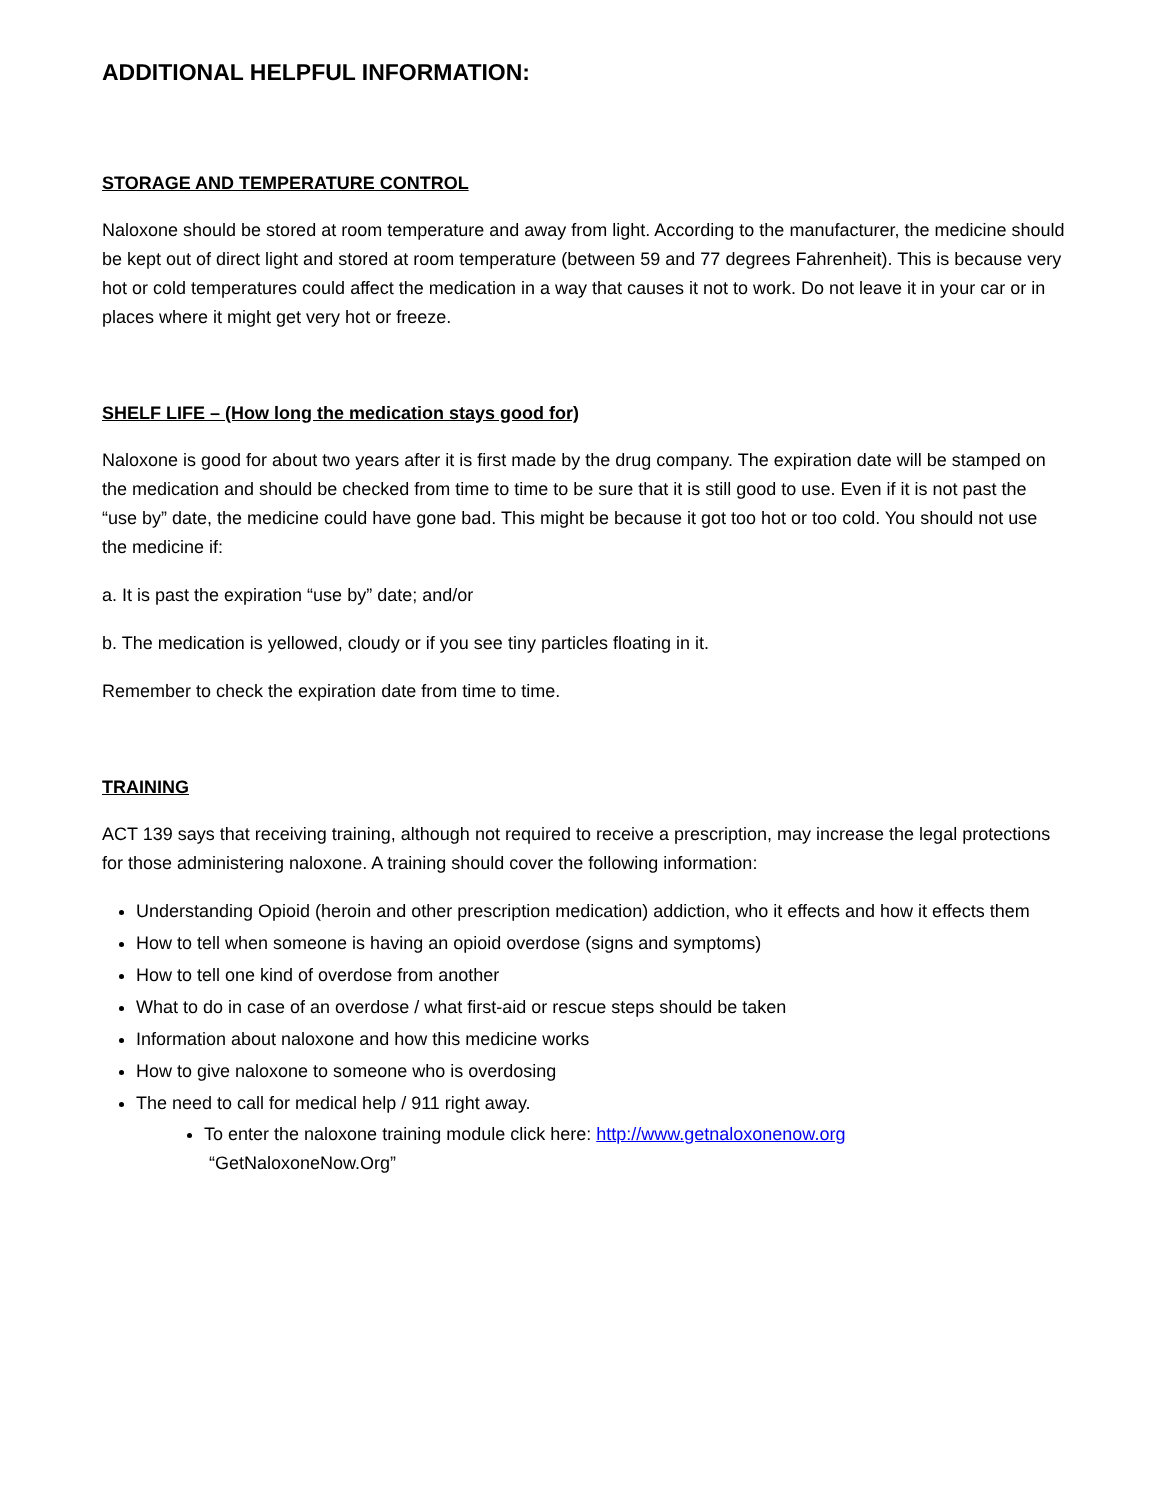ADDITIONAL HELPFUL INFORMATION:
STORAGE AND TEMPERATURE CONTROL
Naloxone should be stored at room temperature and away from light. According to the manufacturer, the medicine should be kept out of direct light and stored at room temperature (between 59 and 77 degrees Fahrenheit). This is because very hot or cold temperatures could affect the medication in a way that causes it not to work. Do not leave it in your car or in places where it might get very hot or freeze.
SHELF LIFE – (How long the medication stays good for)
Naloxone is good for about two years after it is first made by the drug company. The expiration date will be stamped on the medication and should be checked from time to time to be sure that it is still good to use. Even if it is not past the “use by” date, the medicine could have gone bad. This might be because it got too hot or too cold. You should not use the medicine if:
a. It is past the expiration “use by” date; and/or
b. The medication is yellowed, cloudy or if you see tiny particles floating in it.
Remember to check the expiration date from time to time.
TRAINING
ACT 139 says that receiving training, although not required to receive a prescription, may increase the legal protections for those administering naloxone. A training should cover the following information:
Understanding Opioid (heroin and other prescription medication) addiction, who it effects and how it effects them
How to tell when someone is having an opioid overdose (signs and symptoms)
How to tell one kind of overdose from another
What to do in case of an overdose / what first-aid or rescue steps should be taken
Information about naloxone and how this medicine works
How to give naloxone to someone who is overdosing
The need to call for medical help / 911 right away.
To enter the naloxone training module click here: http://www.getnaloxonenow.org
“GetNaloxoneNow.Org”